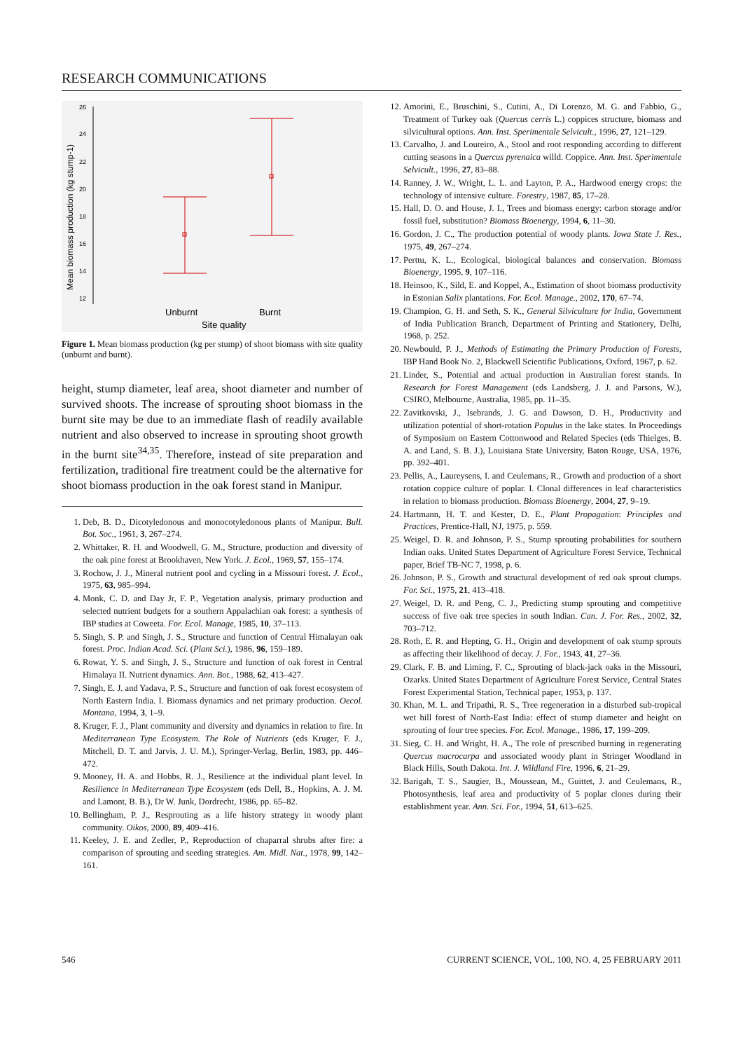RESEARCH COMMUNICATIONS
26
24
22
20
18
16
14
12
Unburnt
Burnt
Site quality
Mean biomass production (kg stump-1)
Figure 1. Mean biomass production (kg per stump) of shoot biomass with site quality (unburnt and burnt).
height, stump diameter, leaf area, shoot diameter and number of survived shoots. The increase of sprouting shoot biomass in the burnt site may be due to an immediate flash of readily available nutrient and also observed to increase in sprouting shoot growth in the burnt site<sup>34,35</sup>. Therefore, instead of site preparation and fertilization, traditional fire treatment could be the alternative for shoot biomass production in the oak forest stand in Manipur.
1. Deb, B. D., Dicotyledonous and monocotyledonous plants of Manipur. Bull. Bot. Soc., 1961, 3, 267–274.
2. Whittaker, R. H. and Woodwell, G. M., Structure, production and diversity of the oak pine forest at Brookhaven, New York. J. Ecol., 1969, 57, 155–174.
3. Rochow, J. J., Mineral nutrient pool and cycling in a Missouri forest. J. Ecol., 1975, 63, 985–994.
4. Monk, C. D. and Day Jr, F. P., Vegetation analysis, primary production and selected nutrient budgets for a southern Appalachian oak forest: a synthesis of IBP studies at Coweeta. For. Ecol. Manage, 1985, 10, 37–113.
5. Singh, S. P. and Singh, J. S., Structure and function of Central Himalayan oak forest. Proc. Indian Acad. Sci. (Plant Sci.), 1986, 96, 159–189.
6. Rowat, Y. S. and Singh, J. S., Structure and function of oak forest in Central Himalaya II. Nutrient dynamics. Ann. Bot., 1988, 62, 413–427.
7. Singh, E. J. and Yadava, P. S., Structure and function of oak forest ecosystem of North Eastern India. I. Biomass dynamics and net primary production. Oecol. Montana, 1994, 3, 1–9.
8. Kruger, F. J., Plant community and diversity and dynamics in relation to fire. In Mediterranean Type Ecosystem. The Role of Nutrients (eds Kruger, F. J., Mitchell, D. T. and Jarvis, J. U. M.), Springer-Verlag, Berlin, 1983, pp. 446–472.
9. Mooney, H. A. and Hobbs, R. J., Resilience at the individual plant level. In Resilience in Mediterranean Type Ecosystem (eds Dell, B., Hopkins, A. J. M. and Lamont, B. B.), Dr W. Junk, Dordrecht, 1986, pp. 65–82.
10. Bellingham, P. J., Resprouting as a life history strategy in woody plant community. Oikos, 2000, 89, 409–416.
11. Keeley, J. E. and Zedler, P., Reproduction of chaparral shrubs after fire: a comparison of sprouting and seeding strategies. Am. Midl. Nat., 1978, 99, 142–161.
12. Amorini, E., Bruschini, S., Cutini, A., Di Lorenzo, M. G. and Fabbio, G., Treatment of Turkey oak (Quercus cerris L.) coppices structure, biomass and silvicultural options. Ann. Inst. Sperimentale Selvicult., 1996, 27, 121–129.
13. Carvalho, J. and Loureiro, A., Stool and root responding according to different cutting seasons in a Quercus pyrenaica willd. Coppice. Ann. Inst. Sperimentale Selvicult., 1996, 27, 83–88.
14. Ranney, J. W., Wright, L. L. and Layton, P. A., Hardwood energy crops: the technology of intensive culture. Forestry, 1987, 85, 17–28.
15. Hall, D. O. and House, J. I., Trees and biomass energy: carbon storage and/or fossil fuel, substitution? Biomass Bioenergy, 1994, 6, 11–30.
16. Gordon, J. C., The production potential of woody plants. Iowa State J. Res., 1975, 49, 267–274.
17. Perttu, K. L., Ecological, biological balances and conservation. Biomass Bioenergy, 1995, 9, 107–116.
18. Heinsoo, K., Sild, E. and Koppel, A., Estimation of shoot biomass productivity in Estonian Salix plantations. For. Ecol. Manage., 2002, 170, 67–74.
19. Champion, G. H. and Seth, S. K., General Silviculture for India, Government of India Publication Branch, Department of Printing and Stationery, Delhi, 1968, p. 252.
20. Newbould, P. J., Methods of Estimating the Primary Production of Forests, IBP Hand Book No. 2, Blackwell Scientific Publications, Oxford, 1967, p. 62.
21. Linder, S., Potential and actual production in Australian forest stands. In Research for Forest Management (eds Landsberg, J. J. and Parsons, W.), CSIRO, Melbourne, Australia, 1985, pp. 11–35.
22. Zavitkovski, J., Isebrands, J. G. and Dawson, D. H., Productivity and utilization potential of short-rotation Populus in the lake states. In Proceedings of Symposium on Eastern Cottonwood and Related Species (eds Thielges, B. A. and Land, S. B. J.), Louisiana State University, Baton Rouge, USA, 1976, pp. 392–401.
23. Pellis, A., Laureysens, I. and Ceulemans, R., Growth and production of a short rotation coppice culture of poplar. I. Clonal differences in leaf characteristics in relation to biomass production. Biomass Bioenergy, 2004, 27, 9–19.
24. Hartmann, H. T. and Kester, D. E., Plant Propagation: Principles and Practices, Prentice-Hall, NJ, 1975, p. 559.
25. Weigel, D. R. and Johnson, P. S., Stump sprouting probabilities for southern Indian oaks. United States Department of Agriculture Forest Service, Technical paper, Brief TB-NC 7, 1998, p. 6.
26. Johnson, P. S., Growth and structural development of red oak sprout clumps. For. Sci., 1975, 21, 413–418.
27. Weigel, D. R. and Peng, C. J., Predicting stump sprouting and competitive success of five oak tree species in south Indian. Can. J. For. Res., 2002, 32, 703–712.
28. Roth, E. R. and Hepting, G. H., Origin and development of oak stump sprouts as affecting their likelihood of decay. J. For., 1943, 41, 27–36.
29. Clark, F. B. and Liming, F. C., Sprouting of black-jack oaks in the Missouri, Ozarks. United States Department of Agriculture Forest Service, Central States Forest Experimental Station, Technical paper, 1953, p. 137.
30. Khan, M. L. and Tripathi, R. S., Tree regeneration in a disturbed sub-tropical wet hill forest of North-East India: effect of stump diameter and height on sprouting of four tree species. For. Ecol. Manage., 1986, 17, 199–209.
31. Sieg, C. H. and Wright, H. A., The role of prescribed burning in regenerating Quercus macrocarpa and associated woody plant in Stringer Woodland in Black Hills, South Dakota. Int. J. Wildland Fire, 1996, 6, 21–29.
32. Barigah, T. S., Saugier, B., Moussean, M., Guittet, J. and Ceulemans, R., Photosynthesis, leaf area and productivity of 5 poplar clones during their establishment year. Ann. Sci. For., 1994, 51, 613–625.
546 CURRENT SCIENCE, VOL. 100, NO. 4, 25 FEBRUARY 2011